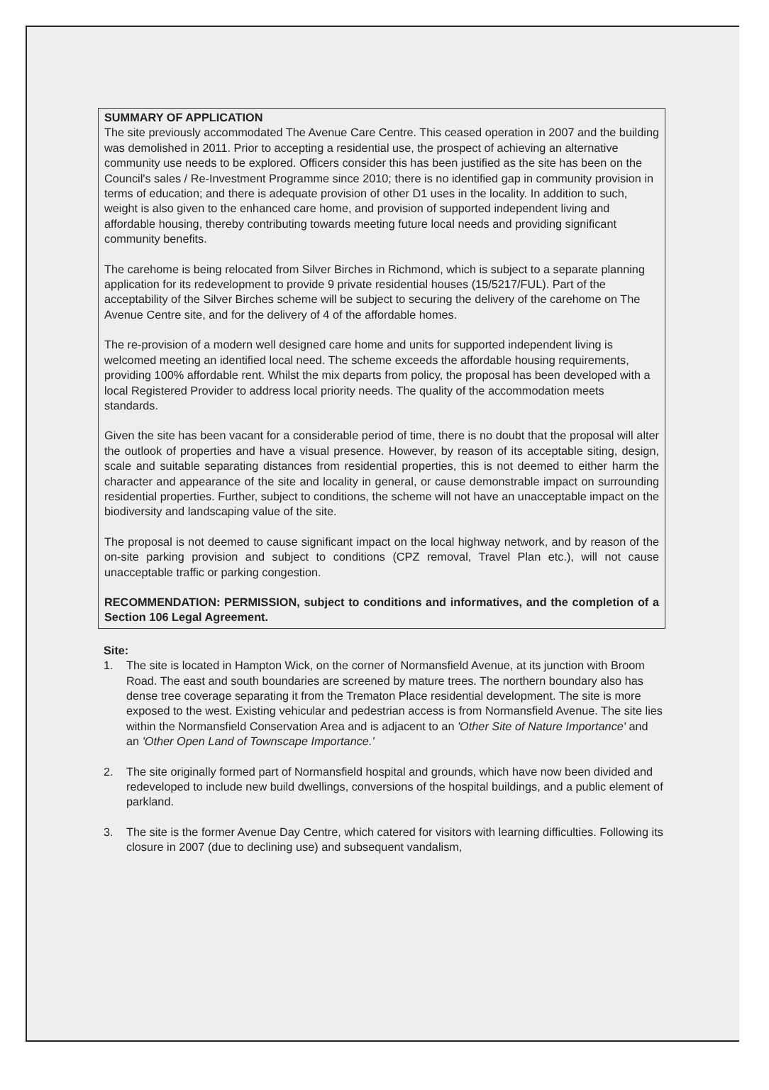SUMMARY OF APPLICATION
The site previously accommodated The Avenue Care Centre. This ceased operation in 2007 and the building was demolished in 2011. Prior to accepting a residential use, the prospect of achieving an alternative community use needs to be explored. Officers consider this has been justified as the site has been on the Council's sales / Re-Investment Programme since 2010; there is no identified gap in community provision in terms of education; and there is adequate provision of other D1 uses in the locality. In addition to such, weight is also given to the enhanced care home, and provision of supported independent living and affordable housing, thereby contributing towards meeting future local needs and providing significant community benefits.
The carehome is being relocated from Silver Birches in Richmond, which is subject to a separate planning application for its redevelopment to provide 9 private residential houses (15/5217/FUL). Part of the acceptability of the Silver Birches scheme will be subject to securing the delivery of the carehome on The Avenue Centre site, and for the delivery of 4 of the affordable homes.
The re-provision of a modern well designed care home and units for supported independent living is welcomed meeting an identified local need. The scheme exceeds the affordable housing requirements, providing 100% affordable rent. Whilst the mix departs from policy, the proposal has been developed with a local Registered Provider to address local priority needs. The quality of the accommodation meets standards.
Given the site has been vacant for a considerable period of time, there is no doubt that the proposal will alter the outlook of properties and have a visual presence. However, by reason of its acceptable siting, design, scale and suitable separating distances from residential properties, this is not deemed to either harm the character and appearance of the site and locality in general, or cause demonstrable impact on surrounding residential properties. Further, subject to conditions, the scheme will not have an unacceptable impact on the biodiversity and landscaping value of the site.
The proposal is not deemed to cause significant impact on the local highway network, and by reason of the on-site parking provision and subject to conditions (CPZ removal, Travel Plan etc.), will not cause unacceptable traffic or parking congestion.
RECOMMENDATION: PERMISSION, subject to conditions and informatives, and the completion of a Section 106 Legal Agreement.
Site:
1. The site is located in Hampton Wick, on the corner of Normansfield Avenue, at its junction with Broom Road. The east and south boundaries are screened by mature trees. The northern boundary also has dense tree coverage separating it from the Trematon Place residential development. The site is more exposed to the west. Existing vehicular and pedestrian access is from Normansfield Avenue. The site lies within the Normansfield Conservation Area and is adjacent to an 'Other Site of Nature Importance' and an 'Other Open Land of Townscape Importance.'
2. The site originally formed part of Normansfield hospital and grounds, which have now been divided and redeveloped to include new build dwellings, conversions of the hospital buildings, and a public element of parkland.
3. The site is the former Avenue Day Centre, which catered for visitors with learning difficulties. Following its closure in 2007 (due to declining use) and subsequent vandalism,